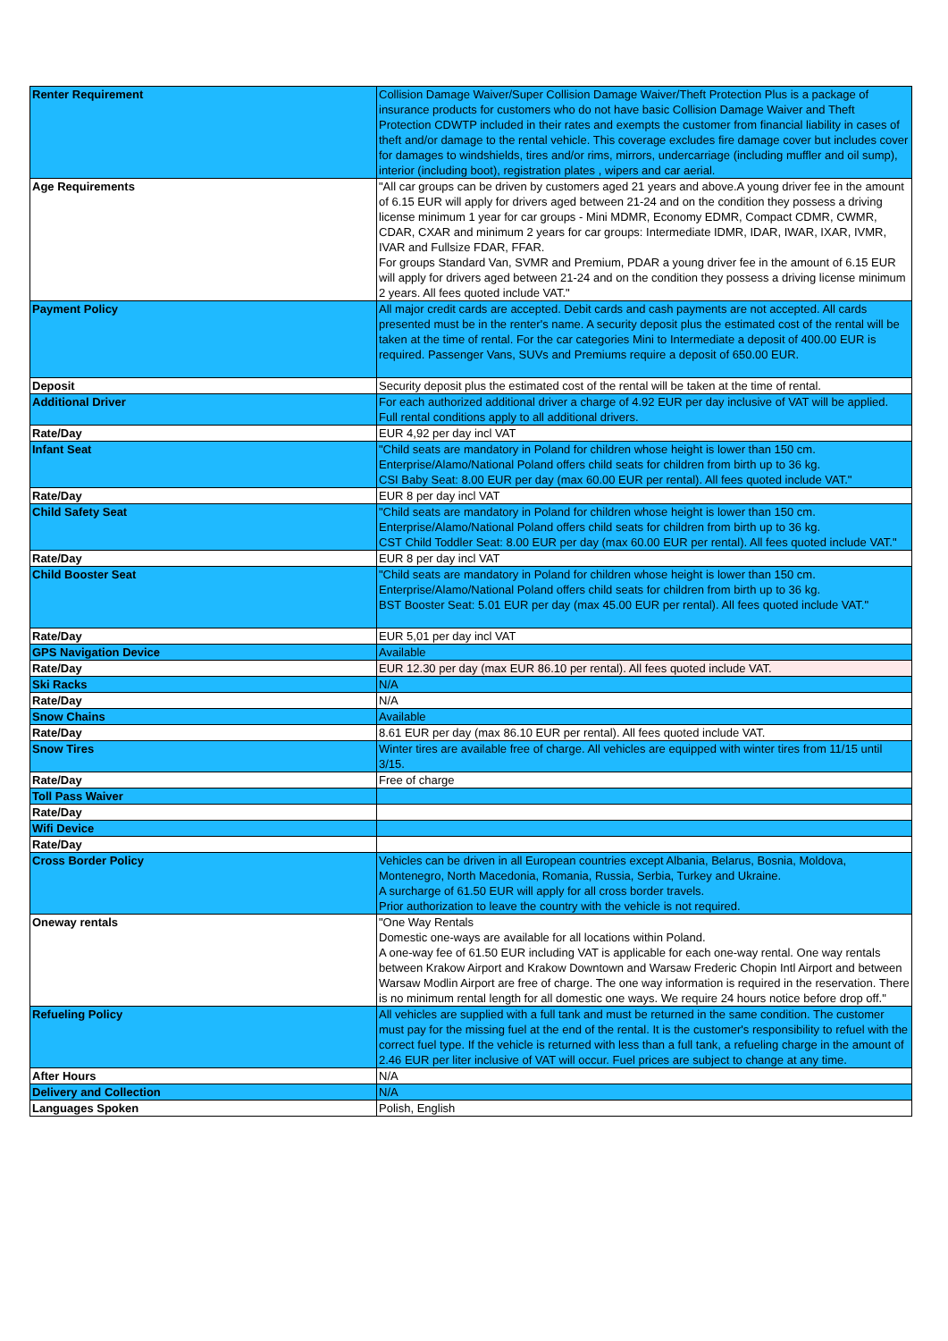| Renter Requirement | Collision Damage Waiver/Super Collision Damage Waiver/Theft Protection Plus is a package of insurance products for customers who do not have basic Collision Damage Waiver and Theft Protection CDWTP included in their rates and exempts the customer from financial liability in cases of theft and/or damage to the rental vehicle. This coverage excludes fire damage cover but includes cover for damages to windshields, tires and/or rims, mirrors, undercarriage (including muffler and oil sump), interior (including boot), registration plates , wipers and car aerial. |
| Age Requirements | "All car groups can be driven by customers aged 21 years and above.A young driver fee in the amount of 6.15 EUR will apply for drivers aged between 21-24 and on the condition they possess a driving license minimum 1 year for car groups - Mini MDMR, Economy EDMR, Compact CDMR, CWMR, CDAR, CXAR and minimum 2 years for car groups: Intermediate IDMR, IDAR, IWAR, IXAR, IVMR, IVAR and Fullsize FDAR, FFAR. For groups Standard Van, SVMR and Premium, PDAR a young driver fee in the amount of 6.15 EUR will apply for drivers aged between 21-24 and on the condition they possess a driving license minimum 2 years. All fees quoted include VAT." |
| Payment Policy | All major credit cards are accepted. Debit cards and cash payments are not accepted. All cards presented must be in the renter's name. A security deposit plus the estimated cost of the rental will be taken at the time of rental. For the car categories Mini to Intermediate a deposit of 400.00 EUR is required. Passenger Vans, SUVs and Premiums require a deposit of 650.00 EUR. |
| Deposit | Security deposit plus the estimated cost of the rental will be taken at the time of rental. |
| Additional Driver | For each authorized additional driver a charge of 4.92 EUR per day inclusive of VAT will be applied. Full rental conditions apply to all additional drivers. |
| Rate/Day | EUR 4,92 per day incl VAT |
| Infant Seat | "Child seats are mandatory in Poland for children whose height is lower than 150 cm. Enterprise/Alamo/National Poland offers child seats for children from birth up to 36 kg. CSI Baby Seat: 8.00 EUR per day (max 60.00 EUR per rental). All fees quoted include VAT." |
| Rate/Day | EUR 8 per day incl VAT |
| Child Safety Seat | "Child seats are mandatory in Poland for children whose height is lower than 150 cm. Enterprise/Alamo/National Poland offers child seats for children from birth up to 36 kg. CST Child Toddler Seat: 8.00 EUR per day (max 60.00 EUR per rental). All fees quoted include VAT." |
| Rate/Day | EUR 8 per day incl VAT |
| Child Booster Seat | "Child seats are mandatory in Poland for children whose height is lower than 150 cm. Enterprise/Alamo/National Poland offers child seats for children from birth up to 36 kg. BST Booster Seat: 5.01 EUR per day (max 45.00 EUR per rental). All fees quoted include VAT." |
| Rate/Day | EUR 5,01 per day incl VAT |
| GPS Navigation Device | Available |
| Rate/Day | EUR 12.30 per day (max EUR 86.10 per rental). All fees quoted include VAT. |
| Ski Racks | N/A |
| Rate/Day | N/A |
| Snow Chains | Available |
| Rate/Day | 8.61 EUR per day (max 86.10 EUR per rental). All fees quoted include VAT. |
| Snow Tires | Winter tires are available free of charge. All vehicles are equipped with winter tires from 11/15 until 3/15. |
| Rate/Day | Free of charge |
| Toll Pass Waiver | |
| Rate/Day | |
| Wifi Device | |
| Rate/Day | |
| Cross Border Policy | Vehicles can be driven in all European countries except Albania, Belarus, Bosnia, Moldova, Montenegro, North Macedonia, Romania, Russia, Serbia, Turkey and Ukraine. A surcharge of 61.50 EUR will apply for all cross border travels. Prior authorization to leave the country with the vehicle is not required. |
| Oneway rentals | "One Way Rentals Domestic one-ways are available for all locations within Poland. A one-way fee of 61.50 EUR including VAT is applicable for each one-way rental. One way rentals between Krakow Airport and Krakow Downtown and Warsaw Frederic Chopin Intl Airport and between Warsaw Modlin Airport are free of charge. The one way information is required in the reservation. There is no minimum rental length for all domestic one ways. We require 24 hours notice before drop off." |
| Refueling Policy | All vehicles are supplied with a full tank and must be returned in the same condition. The customer must pay for the missing fuel at the end of the rental. It is the customer's responsibility to refuel with the correct fuel type. If the vehicle is returned with less than a full tank, a refueling charge in the amount of 2.46 EUR per liter inclusive of VAT will occur. Fuel prices are subject to change at any time. |
| After Hours | N/A |
| Delivery and Collection | N/A |
| Languages Spoken | Polish, English |